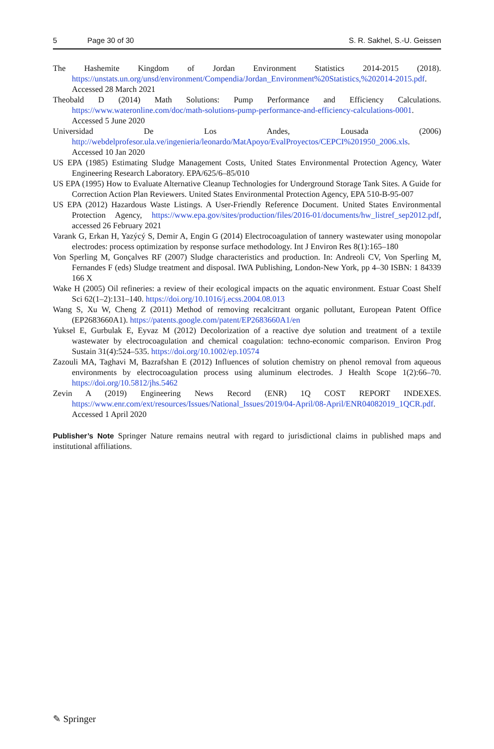5 Page 30 of 30 S. R. Sakhel, S.-U. Geissen
The Hashemite Kingdom of Jordan Environment Statistics 2014-2015 (2018). https://unstats.un.org/unsd/environment/Compendia/Jordan_Environment%20Statistics,%202014-2015.pdf. Accessed 28 March 2021
Theobald D (2014) Math Solutions: Pump Performance and Efficiency Calculations. https://www.wateronline.com/doc/math-solutions-pump-performance-and-efficiency-calculations-0001. Accessed 5 June 2020
Universidad De Los Andes, Lousada (2006) http://webdelprofesor.ula.ve/ingenieria/leonardo/MatApoyo/EvalProyectos/CEPCI%201950_2006.xls. Accessed 10 Jan 2020
US EPA (1985) Estimating Sludge Management Costs, United States Environmental Protection Agency, Water Engineering Research Laboratory. EPA/625/6–85/010
US EPA (1995) How to Evaluate Alternative Cleanup Technologies for Underground Storage Tank Sites. A Guide for Correction Action Plan Reviewers. United States Environmental Protection Agency, EPA 510-B-95-007
US EPA (2012) Hazardous Waste Listings. A User-Friendly Reference Document. United States Environmental Protection Agency, https://www.epa.gov/sites/production/files/2016-01/documents/hw_listref_sep2012.pdf, accessed 26 February 2021
Varank G, Erkan H, Yazýcý S, Demir A, Engin G (2014) Electrocoagulation of tannery wastewater using monopolar electrodes: process optimization by response surface methodology. Int J Environ Res 8(1):165–180
Von Sperling M, Gonçalves RF (2007) Sludge characteristics and production. In: Andreoli CV, Von Sperling M, Fernandes F (eds) Sludge treatment and disposal. IWA Publishing, London-New York, pp 4–30 ISBN: 1 84339 166 X
Wake H (2005) Oil refineries: a review of their ecological impacts on the aquatic environment. Estuar Coast Shelf Sci 62(1–2):131–140. https://doi.org/10.1016/j.ecss.2004.08.013
Wang S, Xu W, Cheng Z (2011) Method of removing recalcitrant organic pollutant, European Patent Office (EP2683660A1). https://patents.google.com/patent/EP2683660A1/en
Yuksel E, Gurbulak E, Eyvaz M (2012) Decolorization of a reactive dye solution and treatment of a textile wastewater by electrocoagulation and chemical coagulation: techno-economic comparison. Environ Prog Sustain 31(4):524–535. https://doi.org/10.1002/ep.10574
Zazouli MA, Taghavi M, Bazrafshan E (2012) Influences of solution chemistry on phenol removal from aqueous environments by electrocoagulation process using aluminum electrodes. J Health Scope 1(2):66–70. https://doi.org/10.5812/jhs.5462
Zevin A (2019) Engineering News Record (ENR) 1Q COST REPORT INDEXES. https://www.enr.com/ext/resources/Issues/National_Issues/2019/04-April/08-April/ENR04082019_1QCR.pdf. Accessed 1 April 2020
Publisher’s Note Springer Nature remains neutral with regard to jurisdictional claims in published maps and institutional affiliations.
✎ Springer